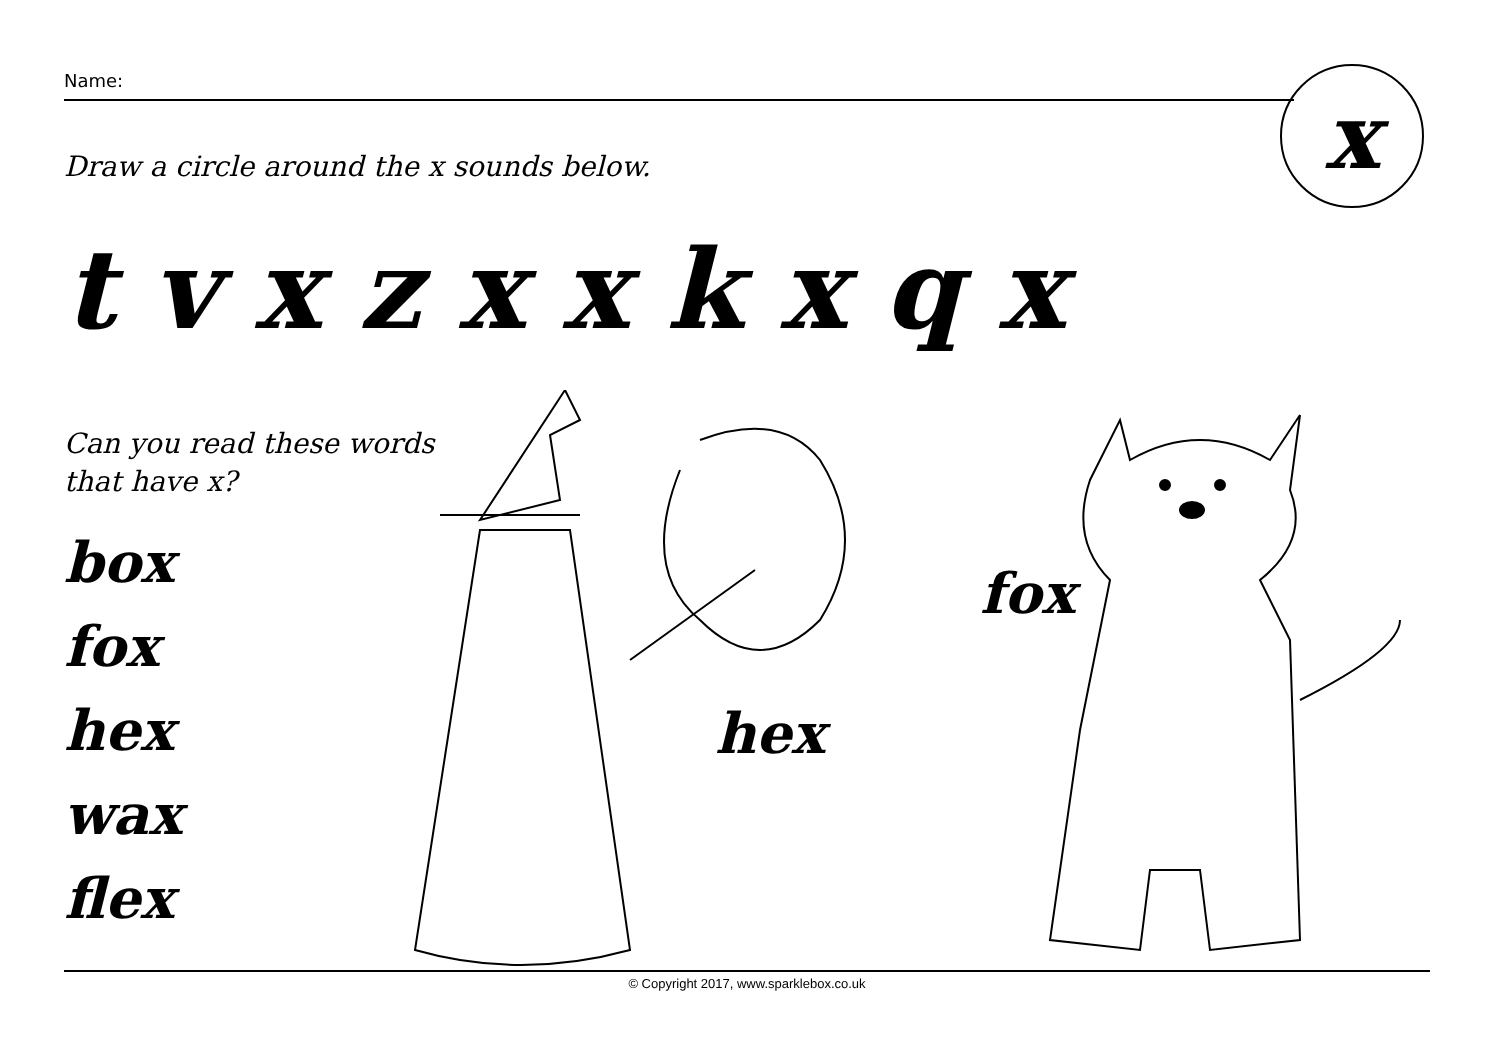Name: x
Draw a circle around the x sounds below.
t v x z x x k x q x
Can you read these words
that have x?
box
fox
hex
wax
flex
hex
fox
© Copyright 2017, www.sparklebox.co.uk